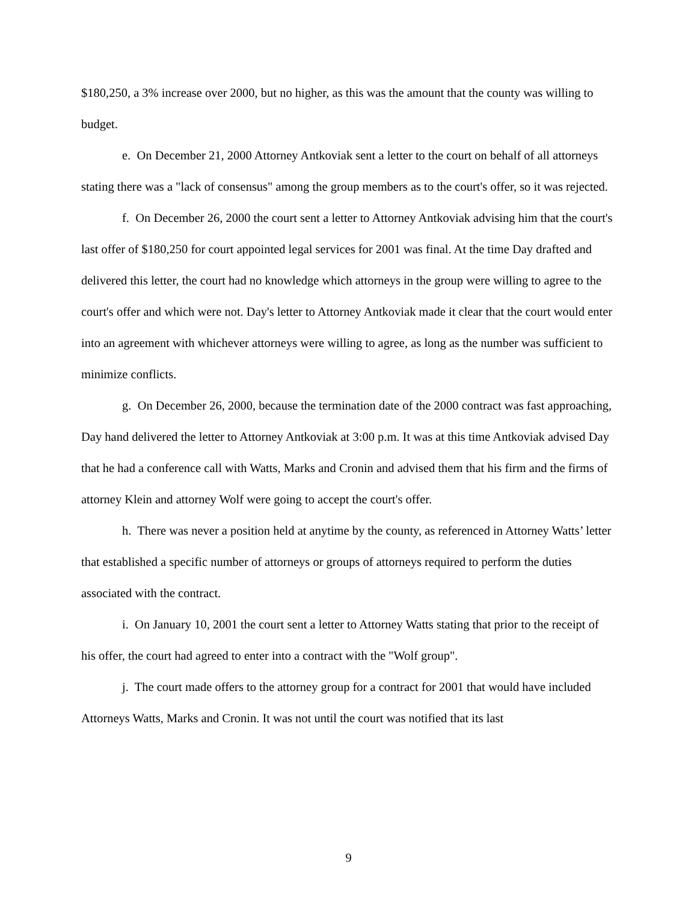$180,250, a 3% increase over 2000, but no higher, as this was the amount that the county was willing to budget.
e. On December 21, 2000 Attorney Antkoviak sent a letter to the court on behalf of all attorneys stating there was a "lack of consensus" among the group members as to the court's offer, so it was rejected.
f. On December 26, 2000 the court sent a letter to Attorney Antkoviak advising him that the court's last offer of $180,250 for court appointed legal services for 2001 was final. At the time Day drafted and delivered this letter, the court had no knowledge which attorneys in the group were willing to agree to the court's offer and which were not. Day's letter to Attorney Antkoviak made it clear that the court would enter into an agreement with whichever attorneys were willing to agree, as long as the number was sufficient to minimize conflicts.
g. On December 26, 2000, because the termination date of the 2000 contract was fast approaching, Day hand delivered the letter to Attorney Antkoviak at 3:00 p.m. It was at this time Antkoviak advised Day that he had a conference call with Watts, Marks and Cronin and advised them that his firm and the firms of attorney Klein and attorney Wolf were going to accept the court's offer.
h. There was never a position held at anytime by the county, as referenced in Attorney Watts’ letter that established a specific number of attorneys or groups of attorneys required to perform the duties associated with the contract.
i. On January 10, 2001 the court sent a letter to Attorney Watts stating that prior to the receipt of his offer, the court had agreed to enter into a contract with the "Wolf group".
j. The court made offers to the attorney group for a contract for 2001 that would have included Attorneys Watts, Marks and Cronin. It was not until the court was notified that its last
9